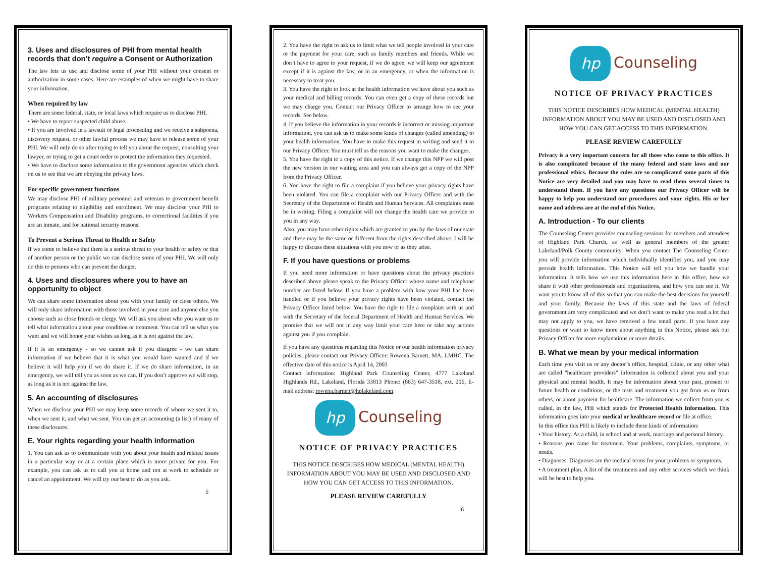3. Uses and disclosures of PHI from mental health records that don’t require a Consent or Authorization
The law lets us use and disclose some of your PHI without your consent or authorization in some cases. Here are examples of when we might have to share your information.
When required by law
There are some federal, state, or local laws which require us to disclose PHI.
• We have to report suspected child abuse.
• If you are involved in a lawsuit or legal proceeding and we receive a subpoena, discovery request, or other lawful process we may have to release some of your PHI. We will only do so after trying to tell you about the request, consulting your lawyer, or trying to get a court order to protect the information they requested.
• We have to disclose some information to the government agencies which check on us to see that we are obeying the privacy laws.
For specific government functions
We may disclose PHI of military personnel and veterans to government benefit programs relating to eligibility and enrollment. We may disclose your PHI to Workers Compensation and Disability programs, to correctional facilities if you are an inmate, and for national security reasons.
To Prevent a Serious Threat to Health or Safety
If we come to believe that there is a serious threat to your health or safety or that of another person or the public we can disclose some of your PHI. We will only do this to persons who can prevent the danger.
4. Uses and disclosures where you to have an opportunity to object
We can share some information about you with your family or close others. We will only share information with those involved in your care and anyone else you choose such as close friends or clergy. We will ask you about who you want us to tell what information about your condition or treatment. You can tell us what you want and we will honor your wishes as long as it is not against the law.
If it is an emergency - so we cannot ask if you disagree - we can share information if we believe that it is what you would have wanted and if we believe it will help you if we do share it. If we do share information, in an emergency, we will tell you as soon as we can. If you don’t approve we will stop, as long as it is not against the law.
5. An accounting of disclosures
When we disclose your PHI we may keep some records of whom we sent it to, when we sent it, and what we sent. You can get an accounting (a list) of many of these disclosures.
E. Your rights regarding your health information
1. You can ask us to communicate with you about your health and related issues in a particular way or at a certain place which is more private for you. For example, you can ask us to call you at home and not at work to schedule or cancel an appointment. We will try our best to do as you ask.
5
2. You have the right to ask us to limit what we tell people involved in your care or the payment for your care, such as family members and friends. While we don’t have to agree to your request, if we do agree, we will keep our agreement except if it is against the law, or in an emergency, or when the information is necessary to treat you.
3. You have the right to look at the health information we have about you such as your medical and billing records. You can even get a copy of these records but we may charge you. Contact our Privacy Officer to arrange how to see your records. See below.
4. If you believe the information in your records is incorrect or missing important information, you can ask us to make some kinds of changes (called amending) to your health information. You have to make this request in writing and send it to our Privacy Officer. You must tell us the reasons you want to make the changes.
5. You have the right to a copy of this notice. If we change this NPP we will post the new version in our waiting area and you can always get a copy of the NPP from the Privacy Officer.
6. You have the right to file a complaint if you believe your privacy rights have been violated. You can file a complaint with our Privacy Officer and with the Secretary of the Department of Health and Human Services. All complaints must be in writing. Filing a complaint will not change the health care we provide to you in any way.
Also, you may have other rights which are granted to you by the laws of our state and these may be the same or different from the rights described above. I will be happy to discuss these situations with you now or as they arise.
F. If you have questions or problems
If you need more information or have questions about the privacy practices described above please speak to the Privacy Officer whose name and telephone number are listed below. If you have a problem with how your PHI has been handled or if you believe your privacy rights have been violated, contact the Privacy Officer listed below. You have the right to file a complaint with us and with the Secretary of the federal Department of Health and Human Services. We promise that we will not in any way limit your care here or take any actions against you if you complain.
If you have any questions regarding this Notice or our health information privacy policies, please contact our Privacy Officer: Rowena Barnett, MA, LMHC. The effective date of this notice is April 14, 2003
Contact information: Highland Park Counseling Center, 4777 Lakeland Highlands Rd., Lakeland, Florida 33813 Phone: (863) 647-3518, ext. 206, E-mail address: rowena.barnett@hplakeland.com.
hp Counseling
NOTICE OF PRIVACY PRACTICES
THIS NOTICE DESCRIBES HOW MEDICAL (MENTAL HEALTH) INFORMATION ABOUT YOU MAY BE USED AND DISCLOSED AND HOW YOU CAN GET ACCESS TO THIS INFORMATION.
PLEASE REVIEW CAREFULLY
6
hp Counseling
NOTICE OF PRIVACY PRACTICES
THIS NOTICE DESCRIBES HOW MEDICAL (MENTAL HEALTH) INFORMATION ABOUT YOU MAY BE USED AND DISCLOSED AND HOW YOU CAN GET ACCESS TO THIS INFORMATION.
PLEASE REVIEW CAREFULLY
Privacy is a very important concern for all those who come to this office. It is also complicated because of the many federal and state laws and our professional ethics. Because the rules are so complicated some parts of this Notice are very detailed and you may have to read them several times to understand them. If you have any questions our Privacy Officer will be happy to help you understand our procedures and your rights. His or her name and address are at the end of this Notice.
A. Introduction - To our clients
The Counseling Center provides counseling sessions for members and attendees of Highland Park Church, as well as general members of the greater Lakeland/Polk County community. When you contact The Counseling Center you will provide information which individually identifies you, and you may provide health information. This Notice will tell you how we handle your information. It tells how we use this information here in this office, how we share it with other professionals and organizations, and how you can see it. We want you to know all of this so that you can make the best decisions for yourself and your family. Because the laws of this state and the laws of federal government are very complicated and we don’t want to make you read a lot that may not apply to you, we have removed a few small parts. If you have any questions or want to know more about anything in this Notice, please ask our Privacy Officer for more explanations or more details.
B. What we mean by your medical information
Each time you visit us or any doctor’s office, hospital, clinic, or any other what are called “healthcare providers” information is collected about you and your physical and mental health. It may be information about your past, present or future health or conditions, or the tests and treatment you got from us or from others, or about payment for healthcare. The information we collect from you is called, in the law, PHI which stands for Protected Health Information. This information goes into your medical or healthcare record or file at office.
In this office this PHI is likely to include these kinds of information:
• Your history. As a child, in school and at work, marriage and personal history.
• Reasons you came for treatment. Your problems, complaints, symptoms, or needs.
• Diagnoses. Diagnoses are the medical terms for your problems or symptoms.
• A treatment plan. A list of the treatments and any other services which we think will be best to help you.